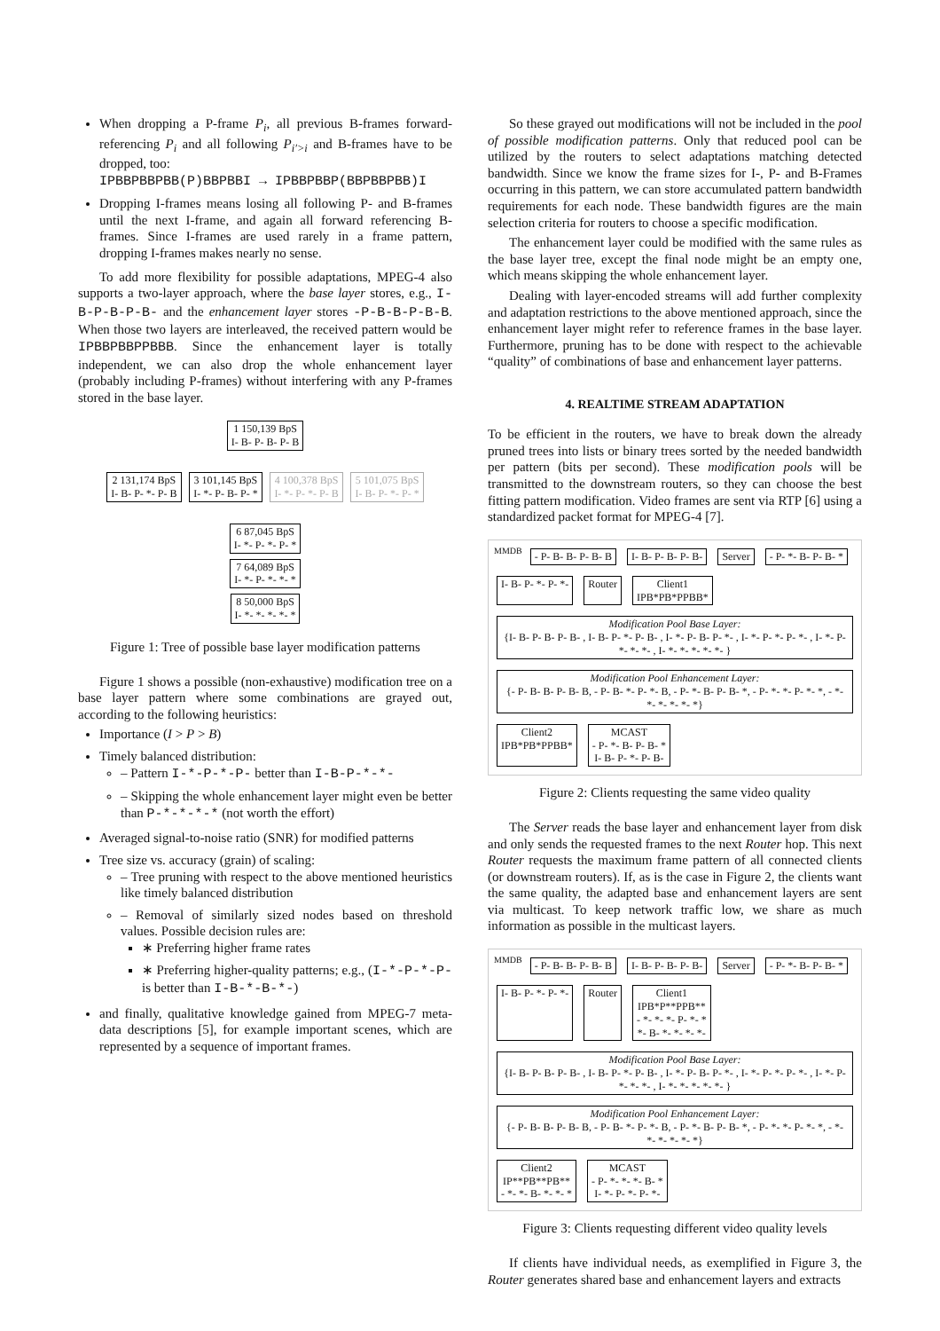When dropping a P-frame P<sub>i</sub>, all previous B-frames forward-referencing P<sub>i</sub> and all following P<sub>i′>i</sub> and B-frames have to be dropped, too:
IPBBPBBPBB(P)BBPBBI → IPBBPBBP(BBPBBPBB)I
Dropping I-frames means losing all following P- and B-frames until the next I-frame, and again all forward referencing B-frames. Since I-frames are used rarely in a frame pattern, dropping I-frames makes nearly no sense.
To add more flexibility for possible adaptations, MPEG-4 also supports a two-layer approach, where the base layer stores, e.g., I-B-P-B-P-B- and the enhancement layer stores -P-B-B-P-B-B. When those two layers are interleaved, the received pattern would be IPBBPBBPPBBB. Since the enhancement layer is totally independent, we can also drop the whole enhancement layer (probably including P-frames) without interfering with any P-frames stored in the base layer.
1 150,139 BpS
I- B- P- B- P- B
2 131,174 BpS
I- B- P- *- P- B 3 101,145 BpS
I- *- P- B- P- * 4 100,378 BpS
I- *- P- *- P- B 5 101,075 BpS
I- B- P- *- P- *
6 87,045 BpS
I- *- P- *- P- *
7 64,089 BpS
I- *- P- *- *- *
8 50,000 BpS
I- *- *- *- *- *
Figure 1: Tree of possible base layer modification patterns
Figure 1 shows a possible (non-exhaustive) modification tree on a base layer pattern where some combinations are grayed out, according to the following heuristics:
Importance (I > P > B)
Timely balanced distribution:
– Pattern I-*-P-*-P- better than I-B-P-*-*-
– Skipping the whole enhancement layer might even be better than P-*-*-*-* (not worth the effort)
Averaged signal-to-noise ratio (SNR) for modified patterns
Tree size vs. accuracy (grain) of scaling:
– Tree pruning with respect to the above mentioned heuristics like timely balanced distribution
– Removal of similarly sized nodes based on threshold values. Possible decision rules are:
∗ Preferring higher frame rates
∗ Preferring higher-quality patterns; e.g., (I-*-P-*-P- is better than I-B-*-B-*-)
and finally, qualitative knowledge gained from MPEG-7 meta-data descriptions [5], for example important scenes, which are represented by a sequence of important frames.
So these grayed out modifications will not be included in the pool of possible modification patterns. Only that reduced pool can be utilized by the routers to select adaptations matching detected bandwidth. Since we know the frame sizes for I-, P- and B-Frames occurring in this pattern, we can store accumulated pattern bandwidth requirements for each node. These bandwidth figures are the main selection criteria for routers to choose a specific modification.
The enhancement layer could be modified with the same rules as the base layer tree, except the final node might be an empty one, which means skipping the whole enhancement layer.
Dealing with layer-encoded streams will add further complexity and adaptation restrictions to the above mentioned approach, since the enhancement layer might refer to reference frames in the base layer. Furthermore, pruning has to be done with respect to the achievable “quality” of combinations of base and enhancement layer patterns.
4. REALTIME STREAM ADAPTATION
To be efficient in the routers, we have to break down the already pruned trees into lists or binary trees sorted by the needed bandwidth per pattern (bits per second). These modification pools will be transmitted to the downstream routers, so they can choose the best fitting pattern modification. Video frames are sent via RTP [6] using a standardized packet format for MPEG-4 [7].
MMDB - P- B- B- P- B- B I- B- P- B- P- B- Server - P- *- B- P- B- * I- B- P- *- P- *- Router Client1
IPB*PB*PPBB* Modification Pool Base Layer:
{I- B- P- B- P- B- , I- B- P- *- P- B- , I- *- P- B- P- *- , I- *- P- *- P- *- , I- *- P- *- *- *- , I- *- *- *- *- *- } Modification Pool Enhancement Layer:
{- P- B- B- P- B- B, - P- B- *- P- *- B, - P- *- B- P- B- *, - P- *- *- P- *- *, - *- *- *- *- *- *} Client2
IPB*PB*PPBB* MCAST
- P- *- B- P- B- *
I- B- P- *- P- B-
Figure 2: Clients requesting the same video quality
The Server reads the base layer and enhancement layer from disk and only sends the requested frames to the next Router hop. This next Router requests the maximum frame pattern of all connected clients (or downstream routers). If, as is the case in Figure 2, the clients want the same quality, the adapted base and enhancement layers are sent via multicast. To keep network traffic low, we share as much information as possible in the multicast layers.
MMDB - P- B- B- P- B- B I- B- P- B- P- B- Server - P- *- B- P- B- * I- B- P- *- P- *- Router Client1
IPB*P**PPB**
- *- *- *- P- *- *
*- B- *- *- *- *- Modification Pool Base Layer:
{I- B- P- B- P- B- , I- B- P- *- P- B- , I- *- P- B- P- *- , I- *- P- *- P- *- , I- *- P- *- *- *- , I- *- *- *- *- *- } Modification Pool Enhancement Layer:
{- P- B- B- P- B- B, - P- B- *- P- *- B, - P- *- B- P- B- *, - P- *- *- P- *- *, - *- *- *- *- *- *} Client2
IP**PB**PB**
- *- *- B- *- *- * MCAST
- P- *- *- *- B- *
I- *- P- *- P- *-
Figure 3: Clients requesting different video quality levels
If clients have individual needs, as exemplified in Figure 3, the Router generates shared base and enhancement layers and extracts